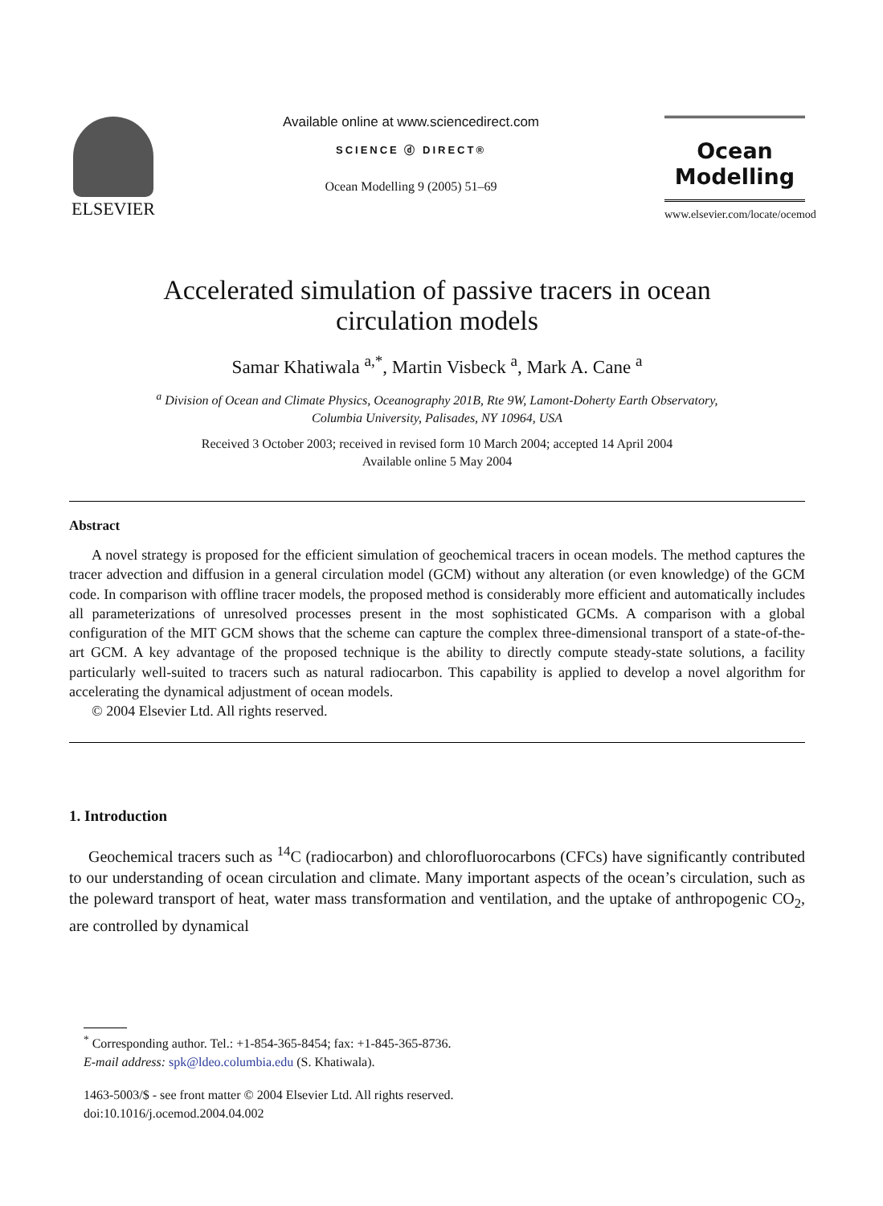ELSEVIER
Available online at www.sciencedirect.com
SCIENCE ⓓ DIRECT®
Ocean Modelling 9 (2005) 51–69
Ocean
Modelling
www.elsevier.com/locate/ocemod
Accelerated simulation of passive tracers in ocean
circulation models
Samar Khatiwala <sup>a,*</sup>, Martin Visbeck <sup>a</sup>, Mark A. Cane <sup>a</sup>
<sup>a</sup> Division of Ocean and Climate Physics, Oceanography 201B, Rte 9W, Lamont-Doherty Earth Observatory,
Columbia University, Palisades, NY 10964, USA
Received 3 October 2003; received in revised form 10 March 2004; accepted 14 April 2004
Available online 5 May 2004
Abstract
A novel strategy is proposed for the efficient simulation of geochemical tracers in ocean models. The method captures the tracer advection and diffusion in a general circulation model (GCM) without any alteration (or even knowledge) of the GCM code. In comparison with offline tracer models, the proposed method is considerably more efficient and automatically includes all parameterizations of unresolved processes present in the most sophisticated GCMs. A comparison with a global configuration of the MIT GCM shows that the scheme can capture the complex three-dimensional transport of a state-of-the-art GCM. A key advantage of the proposed technique is the ability to directly compute steady-state solutions, a facility particularly well-suited to tracers such as natural radiocarbon. This capability is applied to develop a novel algorithm for accelerating the dynamical adjustment of ocean models.
© 2004 Elsevier Ltd. All rights reserved.
1. Introduction
Geochemical tracers such as <sup>14</sup>C (radiocarbon) and chlorofluorocarbons (CFCs) have significantly contributed to our understanding of ocean circulation and climate. Many important aspects of the ocean’s circulation, such as the poleward transport of heat, water mass transformation and ventilation, and the uptake of anthropogenic CO<sub>2</sub>, are controlled by dynamical
<sup>*</sup> Corresponding author. Tel.: +1-854-365-8454; fax: +1-845-365-8736.
E-mail address: spk@ldeo.columbia.edu (S. Khatiwala).
1463-5003/$ - see front matter © 2004 Elsevier Ltd. All rights reserved.
doi:10.1016/j.ocemod.2004.04.002